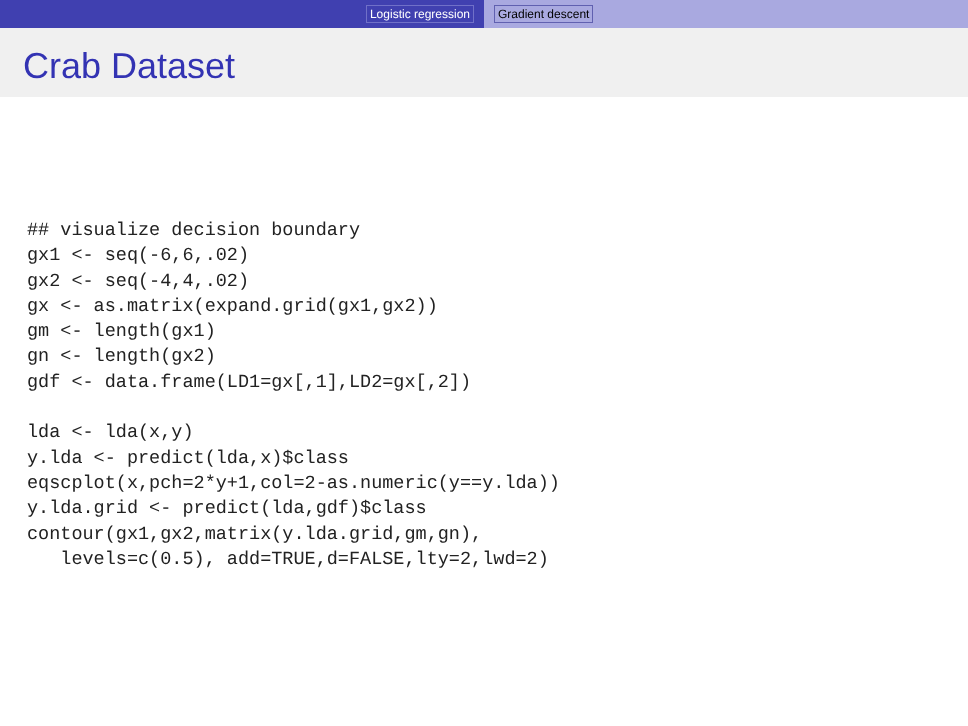Logistic regression Gradient descent
Crab Dataset
## visualize decision boundary
gx1 <- seq(-6,6,.02)
gx2 <- seq(-4,4,.02)
gx <- as.matrix(expand.grid(gx1,gx2))
gm <- length(gx1)
gn <- length(gx2)
gdf <- data.frame(LD1=gx[,1],LD2=gx[,2])

lda <- lda(x,y)
y.lda <- predict(lda,x)$class
eqscplot(x,pch=2*y+1,col=2-as.numeric(y==y.lda))
y.lda.grid <- predict(lda,gdf)$class
contour(gx1,gx2,matrix(y.lda.grid,gm,gn),
   levels=c(0.5), add=TRUE,d=FALSE,lty=2,lwd=2)